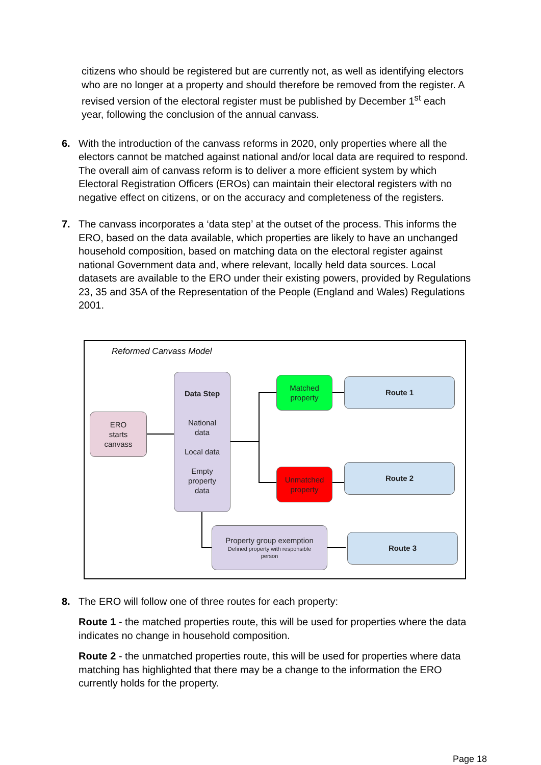citizens who should be registered but are currently not, as well as identifying electors who are no longer at a property and should therefore be removed from the register. A revised version of the electoral register must be published by December 1<sup>st</sup> each year, following the conclusion of the annual canvass.
6. With the introduction of the canvass reforms in 2020, only properties where all the electors cannot be matched against national and/or local data are required to respond. The overall aim of canvass reform is to deliver a more efficient system by which Electoral Registration Officers (EROs) can maintain their electoral registers with no negative effect on citizens, or on the accuracy and completeness of the registers.
7. The canvass incorporates a ‘data step’ at the outset of the process. This informs the ERO, based on the data available, which properties are likely to have an unchanged household composition, based on matching data on the electoral register against national Government data and, where relevant, locally held data sources. Local datasets are available to the ERO under their existing powers, provided by Regulations 23, 35 and 35A of the Representation of the People (England and Wales) Regulations 2001.
Reformed Canvass Model
ERO
starts
canvass
Data Step
National
data
Local data
Empty
property
data
Matched
property
Unmatched
property
Route 1
Route 2
Property group exemption
Defined property with responsible
person
Route 3
8. The ERO will follow one of three routes for each property:
Route 1 - the matched properties route, this will be used for properties where the data indicates no change in household composition.
Route 2 - the unmatched properties route, this will be used for properties where data matching has highlighted that there may be a change to the information the ERO currently holds for the property.
Page 18